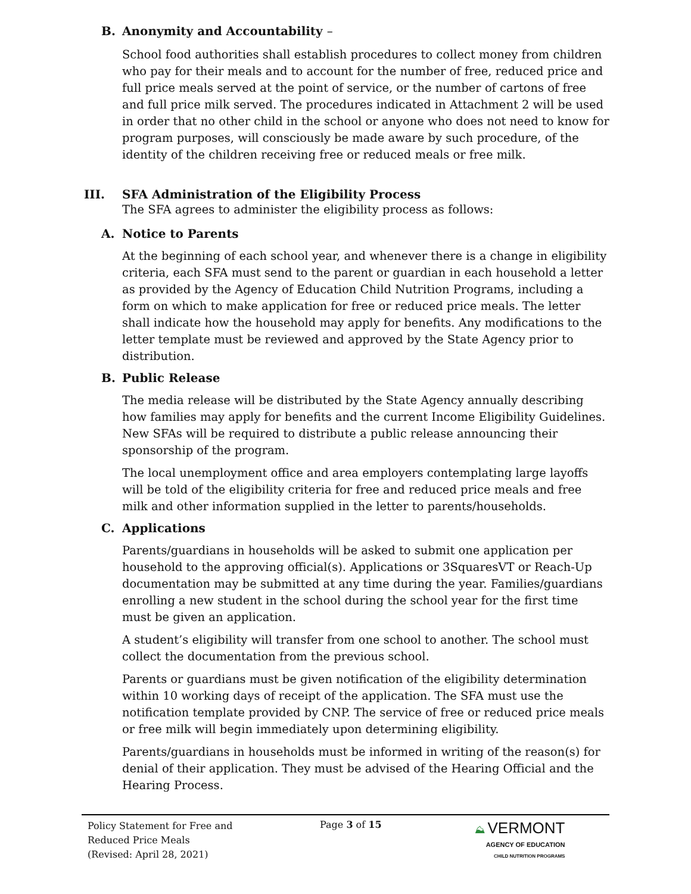B. Anonymity and Accountability –
School food authorities shall establish procedures to collect money from children who pay for their meals and to account for the number of free, reduced price and full price meals served at the point of service, or the number of cartons of free and full price milk served. The procedures indicated in Attachment 2 will be used in order that no other child in the school or anyone who does not need to know for program purposes, will consciously be made aware by such procedure, of the identity of the children receiving free or reduced meals or free milk.
III. SFA Administration of the Eligibility Process
The SFA agrees to administer the eligibility process as follows:
A. Notice to Parents
At the beginning of each school year, and whenever there is a change in eligibility criteria, each SFA must send to the parent or guardian in each household a letter as provided by the Agency of Education Child Nutrition Programs, including a form on which to make application for free or reduced price meals. The letter shall indicate how the household may apply for benefits. Any modifications to the letter template must be reviewed and approved by the State Agency prior to distribution.
B. Public Release
The media release will be distributed by the State Agency annually describing how families may apply for benefits and the current Income Eligibility Guidelines. New SFAs will be required to distribute a public release announcing their sponsorship of the program.
The local unemployment office and area employers contemplating large layoffs will be told of the eligibility criteria for free and reduced price meals and free milk and other information supplied in the letter to parents/households.
C. Applications
Parents/guardians in households will be asked to submit one application per household to the approving official(s). Applications or 3SquaresVT or Reach-Up documentation may be submitted at any time during the year. Families/guardians enrolling a new student in the school during the school year for the first time must be given an application.
A student’s eligibility will transfer from one school to another. The school must collect the documentation from the previous school.
Parents or guardians must be given notification of the eligibility determination within 10 working days of receipt of the application. The SFA must use the notification template provided by CNP. The service of free or reduced price meals or free milk will begin immediately upon determining eligibility.
Parents/guardians in households must be informed in writing of the reason(s) for denial of their application. They must be advised of the Hearing Official and the Hearing Process.
Policy Statement for Free and
Reduced Price Meals
(Revised: April 28, 2021)
Page 3 of 15 ⛰ VERMONT
AGENCY OF EDUCATION
CHILD NUTRITION PROGRAMS